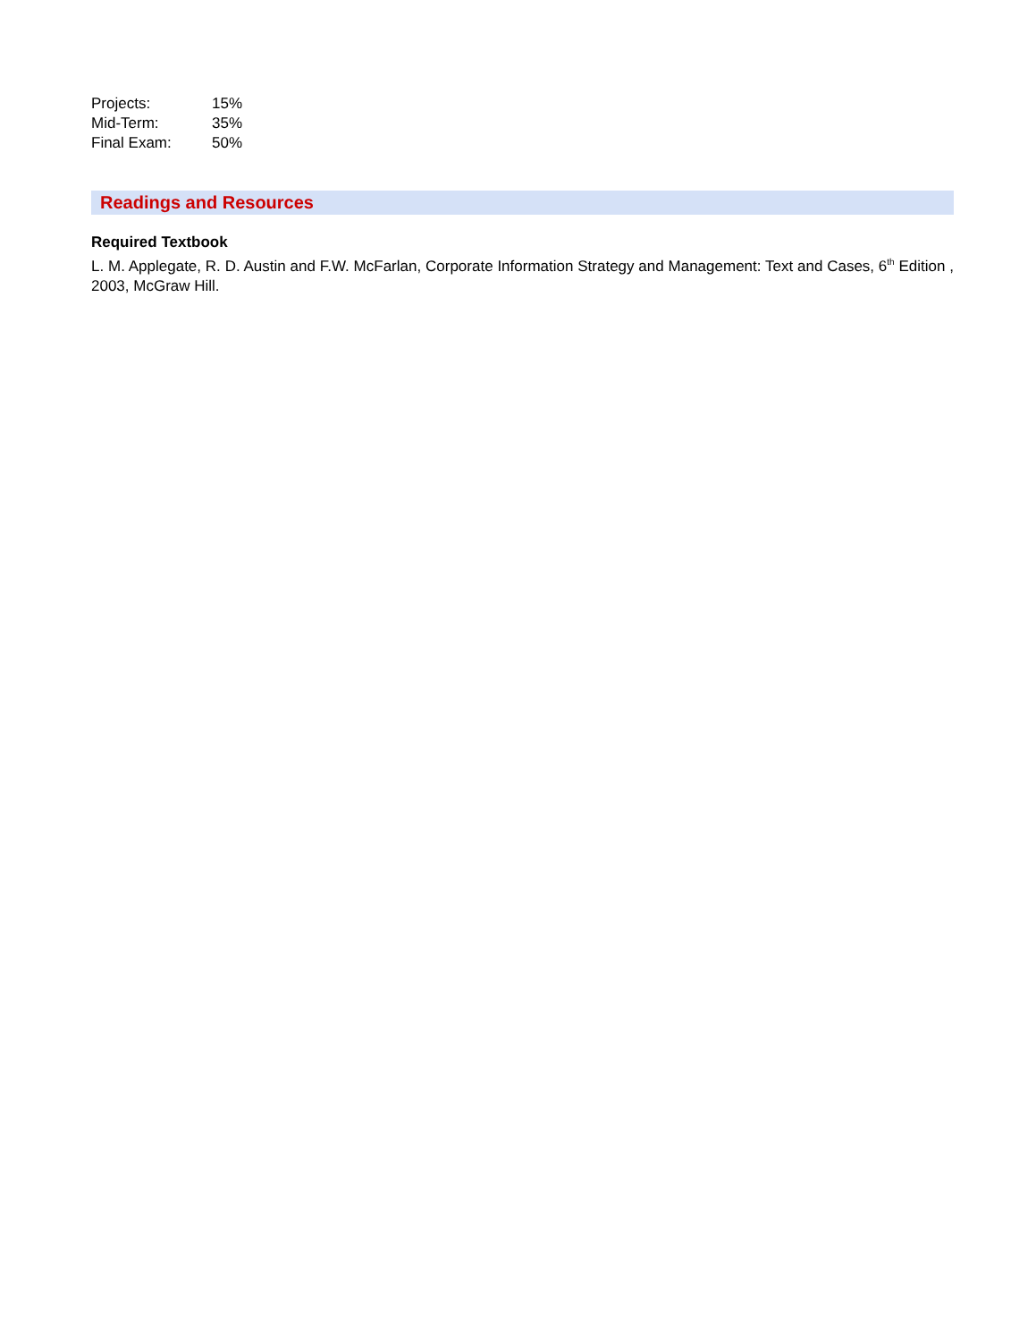Projects: 15%
Mid-Term: 35%
Final Exam: 50%
Readings and Resources
Required Textbook
L. M. Applegate, R. D. Austin and F.W. McFarlan, Corporate Information Strategy and Management: Text and Cases, 6<sup>th</sup> Edition , 2003, McGraw Hill.